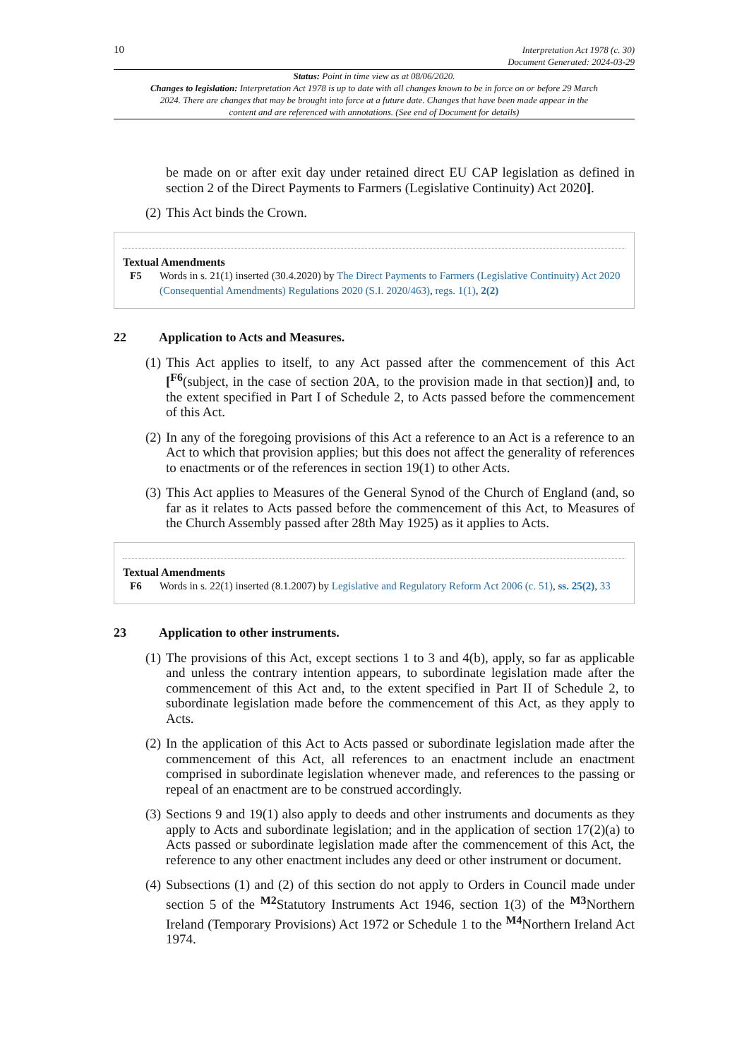10
Interpretation Act 1978 (c. 30)
Document Generated: 2024-03-29
Status: Point in time view as at 08/06/2020.
Changes to legislation: Interpretation Act 1978 is up to date with all changes known to be in force on or before 29 March 2024. There are changes that may be brought into force at a future date. Changes that have been made appear in the content and are referenced with annotations. (See end of Document for details)
be made on or after exit day under retained direct EU CAP legislation as defined in section 2 of the Direct Payments to Farmers (Legislative Continuity) Act 2020].
(2) This Act binds the Crown.
Textual Amendments
F5 Words in s. 21(1) inserted (30.4.2020) by The Direct Payments to Farmers (Legislative Continuity) Act 2020 (Consequential Amendments) Regulations 2020 (S.I. 2020/463), regs. 1(1), 2(2)
22 Application to Acts and Measures.
(1) This Act applies to itself, to any Act passed after the commencement of this Act [<sup>F6</sup>(subject, in the case of section 20A, to the provision made in that section)] and, to the extent specified in Part I of Schedule 2, to Acts passed before the commencement of this Act.
(2) In any of the foregoing provisions of this Act a reference to an Act is a reference to an Act to which that provision applies; but this does not affect the generality of references to enactments or of the references in section 19(1) to other Acts.
(3) This Act applies to Measures of the General Synod of the Church of England (and, so far as it relates to Acts passed before the commencement of this Act, to Measures of the Church Assembly passed after 28th May 1925) as it applies to Acts.
Textual Amendments
F6 Words in s. 22(1) inserted (8.1.2007) by Legislative and Regulatory Reform Act 2006 (c. 51), ss. 25(2), 33
23 Application to other instruments.
(1) The provisions of this Act, except sections 1 to 3 and 4(b), apply, so far as applicable and unless the contrary intention appears, to subordinate legislation made after the commencement of this Act and, to the extent specified in Part II of Schedule 2, to subordinate legislation made before the commencement of this Act, as they apply to Acts.
(2) In the application of this Act to Acts passed or subordinate legislation made after the commencement of this Act, all references to an enactment include an enactment comprised in subordinate legislation whenever made, and references to the passing or repeal of an enactment are to be construed accordingly.
(3) Sections 9 and 19(1) also apply to deeds and other instruments and documents as they apply to Acts and subordinate legislation; and in the application of section 17(2)(a) to Acts passed or subordinate legislation made after the commencement of this Act, the reference to any other enactment includes any deed or other instrument or document.
(4) Subsections (1) and (2) of this section do not apply to Orders in Council made under section 5 of the <sup>M2</sup>Statutory Instruments Act 1946, section 1(3) of the <sup>M3</sup>Northern Ireland (Temporary Provisions) Act 1972 or Schedule 1 to the <sup>M4</sup>Northern Ireland Act 1974.